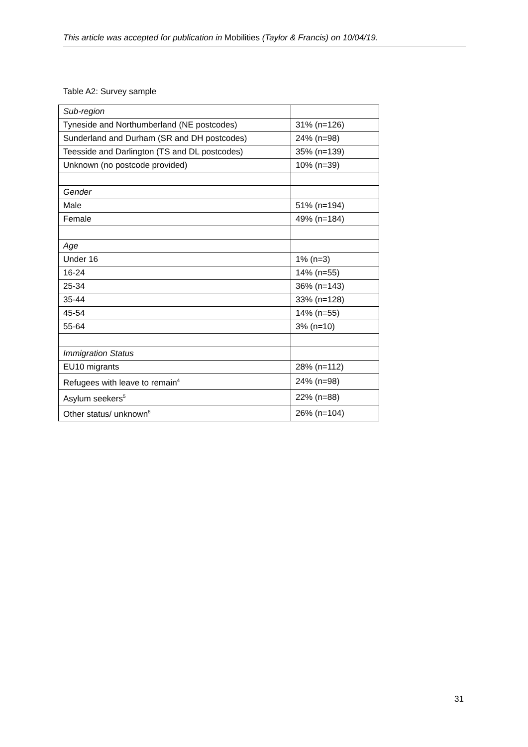This article was accepted for publication in Mobilities (Taylor & Francis) on 10/04/19.
Table A2: Survey sample
| Sub-region | |
| Tyneside and Northumberland (NE postcodes) | 31% (n=126) |
| Sunderland and Durham (SR and DH postcodes) | 24% (n=98) |
| Teesside and Darlington (TS and DL postcodes) | 35% (n=139) |
| Unknown (no postcode provided) | 10% (n=39) |
| Gender | |
| Male | 51% (n=194) |
| Female | 49% (n=184) |
| Age | |
| Under 16 | 1% (n=3) |
| 16-24 | 14% (n=55) |
| 25-34 | 36% (n=143) |
| 35-44 | 33% (n=128) |
| 45-54 | 14% (n=55) |
| 55-64 | 3% (n=10) |
| Immigration Status | |
| EU10 migrants | 28% (n=112) |
| Refugees with leave to remain<sup>4</sup> | 24% (n=98) |
| Asylum seekers<sup>5</sup> | 22% (n=88) |
| Other status/ unknown<sup>6</sup> | 26% (n=104) |
31